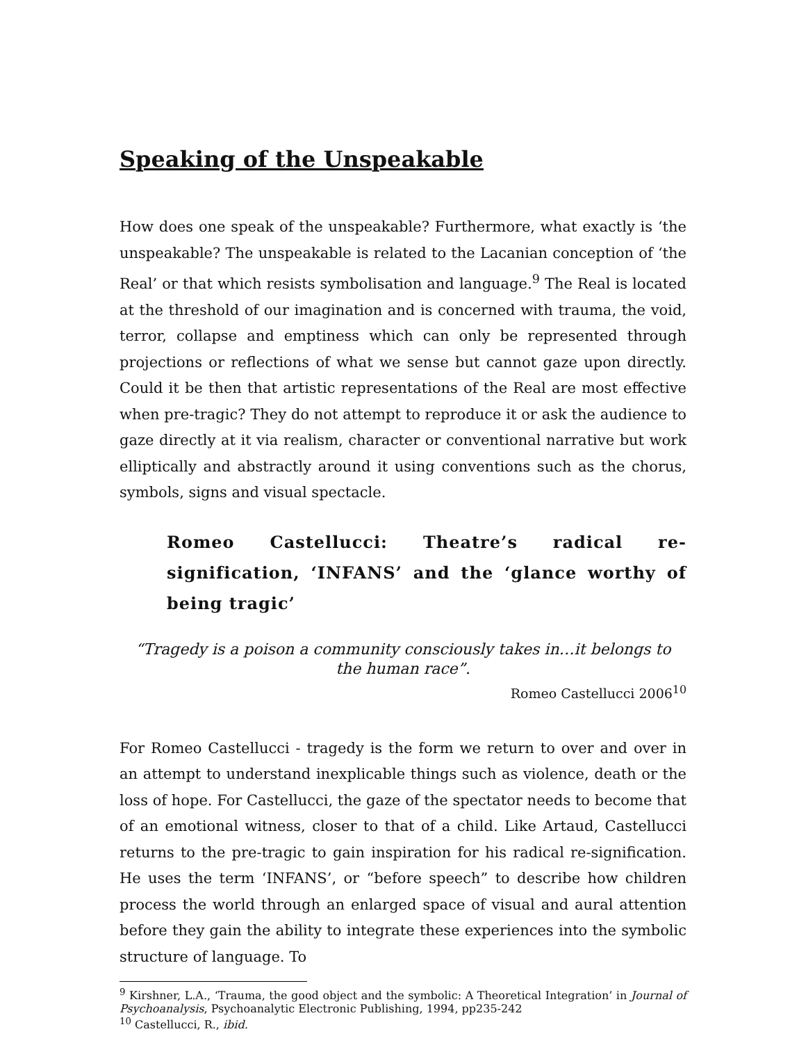Speaking of the Unspeakable
How does one speak of the unspeakable? Furthermore, what exactly is ‘the unspeakable? The unspeakable is related to the Lacanian conception of ‘the Real’ or that which resists symbolisation and language.<sup>9</sup> The Real is located at the threshold of our imagination and is concerned with trauma, the void, terror, collapse and emptiness which can only be represented through projections or reflections of what we sense but cannot gaze upon directly. Could it be then that artistic representations of the Real are most effective when pre-tragic? They do not attempt to reproduce it or ask the audience to gaze directly at it via realism, character or conventional narrative but work elliptically and abstractly around it using conventions such as the chorus, symbols, signs and visual spectacle.
Romeo Castellucci: Theatre’s radical re-signification, ‘INFANS’ and the ‘glance worthy of being tragic’
“Tragedy is a poison a community consciously takes in…it belongs to the human race”.
Romeo Castellucci 2006<sup>10</sup>
For Romeo Castellucci - tragedy is the form we return to over and over in an attempt to understand inexplicable things such as violence, death or the loss of hope. For Castellucci, the gaze of the spectator needs to become that of an emotional witness, closer to that of a child. Like Artaud, Castellucci returns to the pre-tragic to gain inspiration for his radical re-signification. He uses the term ‘INFANS’, or “before speech” to describe how children process the world through an enlarged space of visual and aural attention before they gain the ability to integrate these experiences into the symbolic structure of language. To
<sup>9</sup> Kirshner, L.A., ‘Trauma, the good object and the symbolic: A Theoretical Integration’ in Journal of Psychoanalysis, Psychoanalytic Electronic Publishing, 1994, pp235-242
<sup>10</sup> Castellucci, R., ibid.